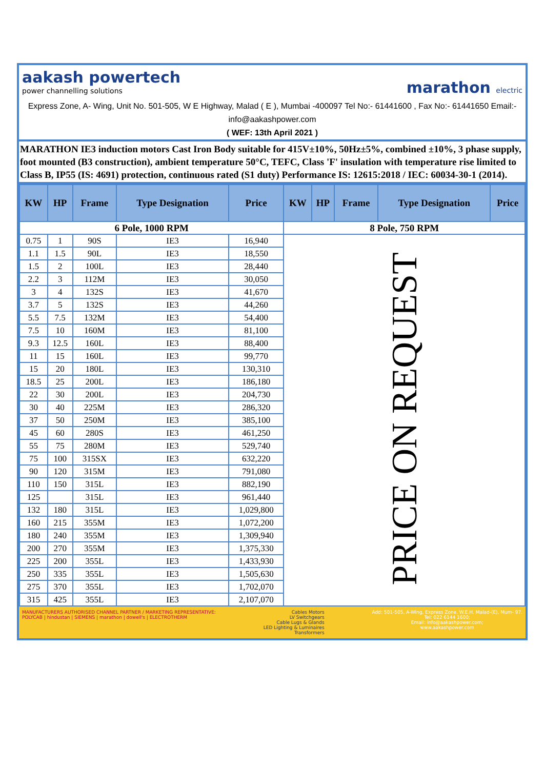aakash powertech
power channelling solutions
marathon electric
Express Zone, A- Wing, Unit No. 501-505, W E Highway, Malad ( E ), Mumbai -400097 Tel No:- 61441600 , Fax No:- 61441650 Email:- info@aakashpower.com
( WEF: 13th April 2021 )
MARATHON IE3 induction motors Cast Iron Body suitable for 415V±10%, 50Hz±5%, combined ±10%, 3 phase supply, foot mounted (B3 construction), ambient temperature 50°C, TEFC, Class 'F' insulation with temperature rise limited to Class B, IP55 (IS: 4691) protection, continuous rated (S1 duty) Performance IS: 12615:2018 / IEC: 60034-30-1 (2014).
| KW | HP | Frame | Type Designation | Price | KW | HP | Frame | Type Designation | Price |
| --- | --- | --- | --- | --- | --- | --- | --- | --- | --- |
| 6 Pole, 1000 RPM | | | | | 8 Pole, 750 RPM | | | | |
| 0.75 | 1 | 90S | IE3 | 16,940 | PRICE ON REQUEST | | | | |
| 1.1 | 1.5 | 90L | IE3 | 18,550 | | | | | |
| 1.5 | 2 | 100L | IE3 | 28,440 | | | | | |
| 2.2 | 3 | 112M | IE3 | 30,050 | | | | | |
| 3 | 4 | 132S | IE3 | 41,670 | | | | | |
| 3.7 | 5 | 132S | IE3 | 44,260 | | | | | |
| 5.5 | 7.5 | 132M | IE3 | 54,400 | | | | | |
| 7.5 | 10 | 160M | IE3 | 81,100 | | | | | |
| 9.3 | 12.5 | 160L | IE3 | 88,400 | | | | | |
| 11 | 15 | 160L | IE3 | 99,770 | | | | | |
| 15 | 20 | 180L | IE3 | 130,310 | | | | | |
| 18.5 | 25 | 200L | IE3 | 186,180 | | | | | |
| 22 | 30 | 200L | IE3 | 204,730 | | | | | |
| 30 | 40 | 225M | IE3 | 286,320 | | | | | |
| 37 | 50 | 250M | IE3 | 385,100 | | | | | |
| 45 | 60 | 280S | IE3 | 461,250 | | | | | |
| 55 | 75 | 280M | IE3 | 529,740 | | | | | |
| 75 | 100 | 315SX | IE3 | 632,220 | | | | | |
| 90 | 120 | 315M | IE3 | 791,080 | | | | | |
| 110 | 150 | 315L | IE3 | 882,190 | | | | | |
| 125 | | 315L | IE3 | 961,440 | | | | | |
| 132 | 180 | 315L | IE3 | 1,029,800 | | | | | |
| 160 | 215 | 355M | IE3 | 1,072,200 | | | | | |
| 180 | 240 | 355M | IE3 | 1,309,940 | | | | | |
| 200 | 270 | 355M | IE3 | 1,375,330 | | | | | |
| 225 | 200 | 355L | IE3 | 1,433,930 | | | | | |
| 250 | 335 | 355L | IE3 | 1,505,630 | | | | | |
| 275 | 370 | 355L | IE3 | 1,702,070 | | | | | |
| 315 | 425 | 355L | IE3 | 2,107,070 | | | | | |
MANUFACTURERS AUTHORISED CHANNEL PARTNER / MARKETING REPRESENTATIVE:
POLYCAB | hindustan | SIEMENS | marathon | dowell's | ELECTROTHERM
Cables Motors
LV Switchgears
Cable Lugs & Glands
LED Lighting & Luminaires
Transformers
Add: 501-505, A-Wing, Express Zone, W.E.H, Malad-(E), Mum- 97.
Tel: 022 6144 1600;
Email: info@aakashpower.com;
www.aakashpower.com